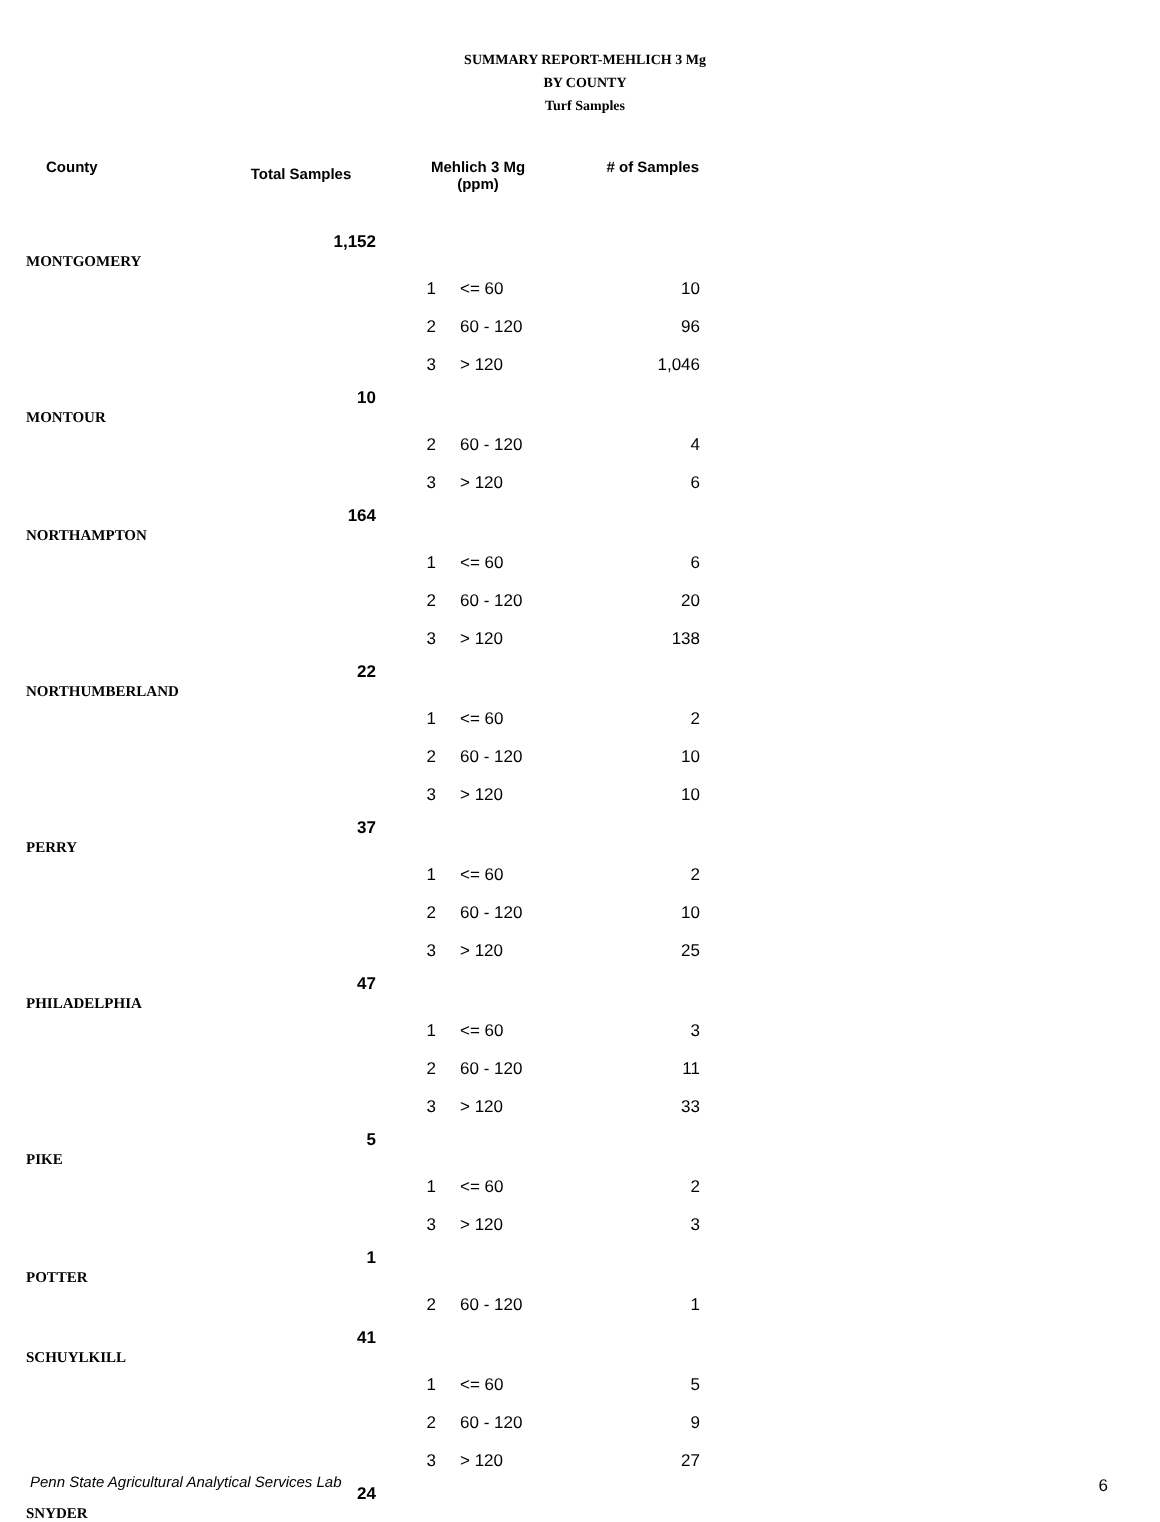SUMMARY REPORT-MEHLICH 3 Mg
BY COUNTY
Turf Samples
| County | Total Samples | Mehlich 3 Mg (ppm) | | # of Samples |
| --- | --- | --- | --- | --- |
| MONTGOMERY | 1,152 | | | |
| | | 1 | <= 60 | 10 |
| | | 2 | 60 - 120 | 96 |
| | | 3 | > 120 | 1,046 |
| MONTOUR | 10 | | | |
| | | 2 | 60 - 120 | 4 |
| | | 3 | > 120 | 6 |
| NORTHAMPTON | 164 | | | |
| | | 1 | <= 60 | 6 |
| | | 2 | 60 - 120 | 20 |
| | | 3 | > 120 | 138 |
| NORTHUMBERLAND | 22 | | | |
| | | 1 | <= 60 | 2 |
| | | 2 | 60 - 120 | 10 |
| | | 3 | > 120 | 10 |
| PERRY | 37 | | | |
| | | 1 | <= 60 | 2 |
| | | 2 | 60 - 120 | 10 |
| | | 3 | > 120 | 25 |
| PHILADELPHIA | 47 | | | |
| | | 1 | <= 60 | 3 |
| | | 2 | 60 - 120 | 11 |
| | | 3 | > 120 | 33 |
| PIKE | 5 | | | |
| | | 1 | <= 60 | 2 |
| | | 3 | > 120 | 3 |
| POTTER | 1 | | | |
| | | 2 | 60 - 120 | 1 |
| SCHUYLKILL | 41 | | | |
| | | 1 | <= 60 | 5 |
| | | 2 | 60 - 120 | 9 |
| | | 3 | > 120 | 27 |
| SNYDER | 24 | | | |
Penn State Agricultural Analytical Services Lab
6